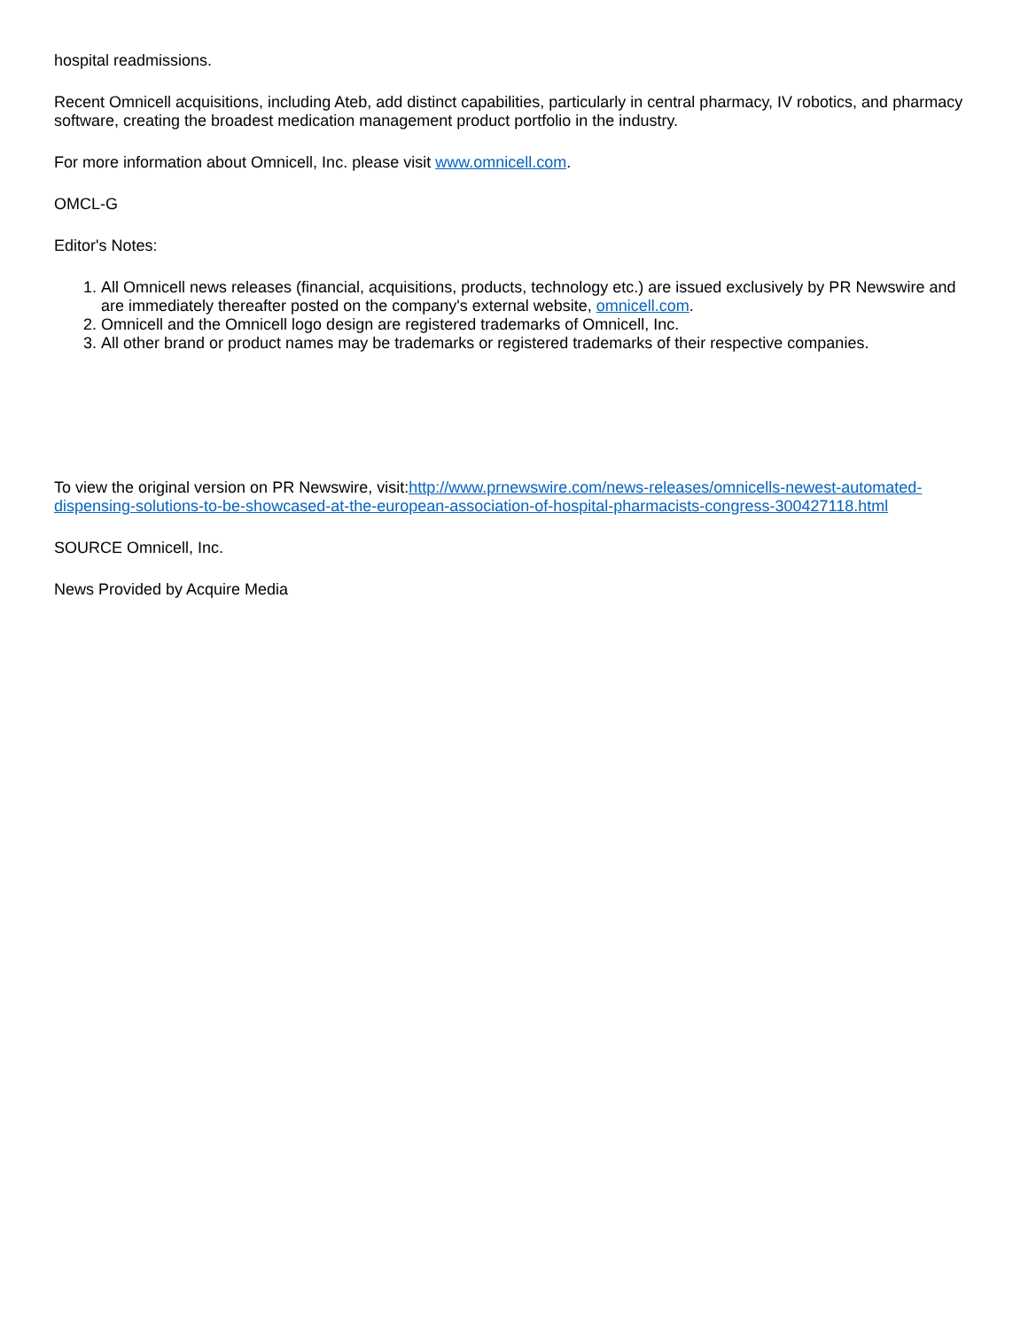hospital readmissions.
Recent Omnicell acquisitions, including Ateb, add distinct capabilities, particularly in central pharmacy, IV robotics, and pharmacy software, creating the broadest medication management product portfolio in the industry.
For more information about Omnicell, Inc. please visit www.omnicell.com.
OMCL-G
Editor's Notes:
1. All Omnicell news releases (financial, acquisitions, products, technology etc.) are issued exclusively by PR Newswire and are immediately thereafter posted on the company's external website, omnicell.com.
2. Omnicell and the Omnicell logo design are registered trademarks of Omnicell, Inc.
3. All other brand or product names may be trademarks or registered trademarks of their respective companies.
To view the original version on PR Newswire, visit:http://www.prnewswire.com/news-releases/omnicells-newest-automated-dispensing-solutions-to-be-showcased-at-the-european-association-of-hospital-pharmacists-congress-300427118.html
SOURCE Omnicell, Inc.
News Provided by Acquire Media